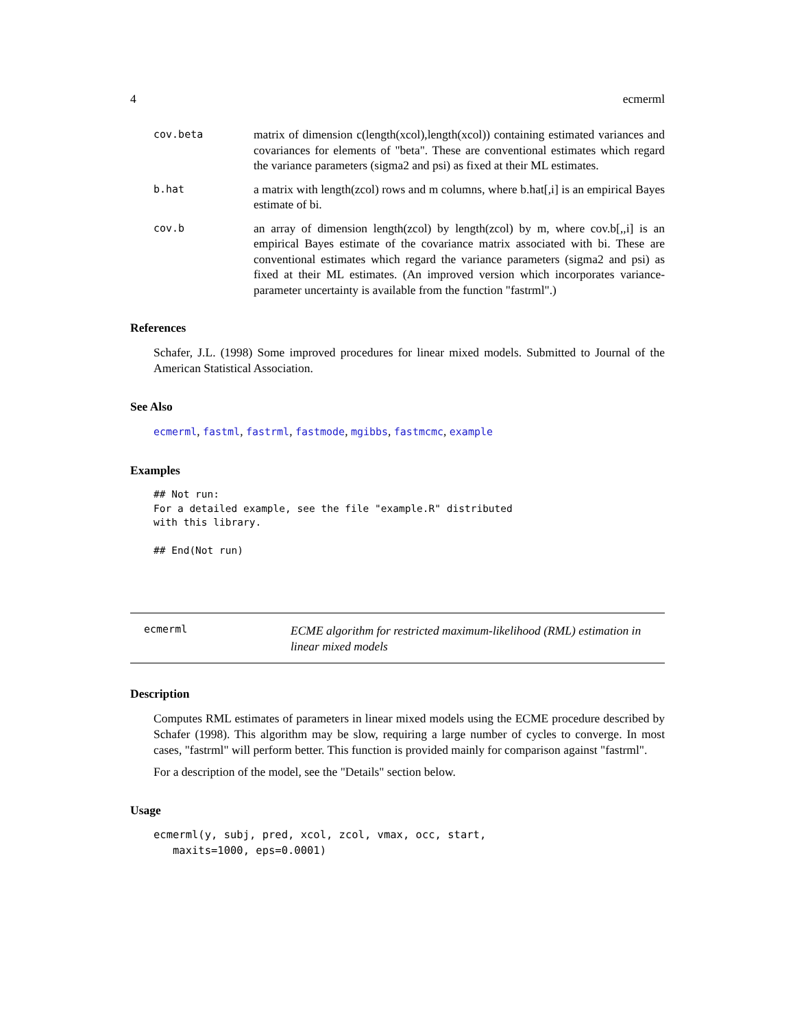4 ecmerml
cov.beta
matrix of dimension c(length(xcol),length(xcol)) containing estimated variances and covariances for elements of "beta". These are conventional estimates which regard the variance parameters (sigma2 and psi) as fixed at their ML estimates.
b.hat
a matrix with length(zcol) rows and m columns, where b.hat[,i] is an empirical Bayes estimate of bi.
cov.b
an array of dimension length(zcol) by length(zcol) by m, where cov.b[,,i] is an empirical Bayes estimate of the covariance matrix associated with bi. These are conventional estimates which regard the variance parameters (sigma2 and psi) as fixed at their ML estimates. (An improved version which incorporates variance-parameter uncertainty is available from the function "fastrml".)
References
Schafer, J.L. (1998) Some improved procedures for linear mixed models. Submitted to Journal of the American Statistical Association.
See Also
ecmerml, fastml, fastrml, fastmode, mgibbs, fastmcmc, example
Examples
## Not run: 
For a detailed example, see the file "example.R" distributed
with this library.

## End(Not run)
ecmerml
ECME algorithm for restricted maximum-likelihood (RML) estimation in linear mixed models
Description
Computes RML estimates of parameters in linear mixed models using the ECME procedure described by Schafer (1998). This algorithm may be slow, requiring a large number of cycles to converge. In most cases, "fastrml" will perform better. This function is provided mainly for comparison against "fastrml".
For a description of the model, see the "Details" section below.
Usage
ecmerml(y, subj, pred, xcol, zcol, vmax, occ, start,
   maxits=1000, eps=0.0001)